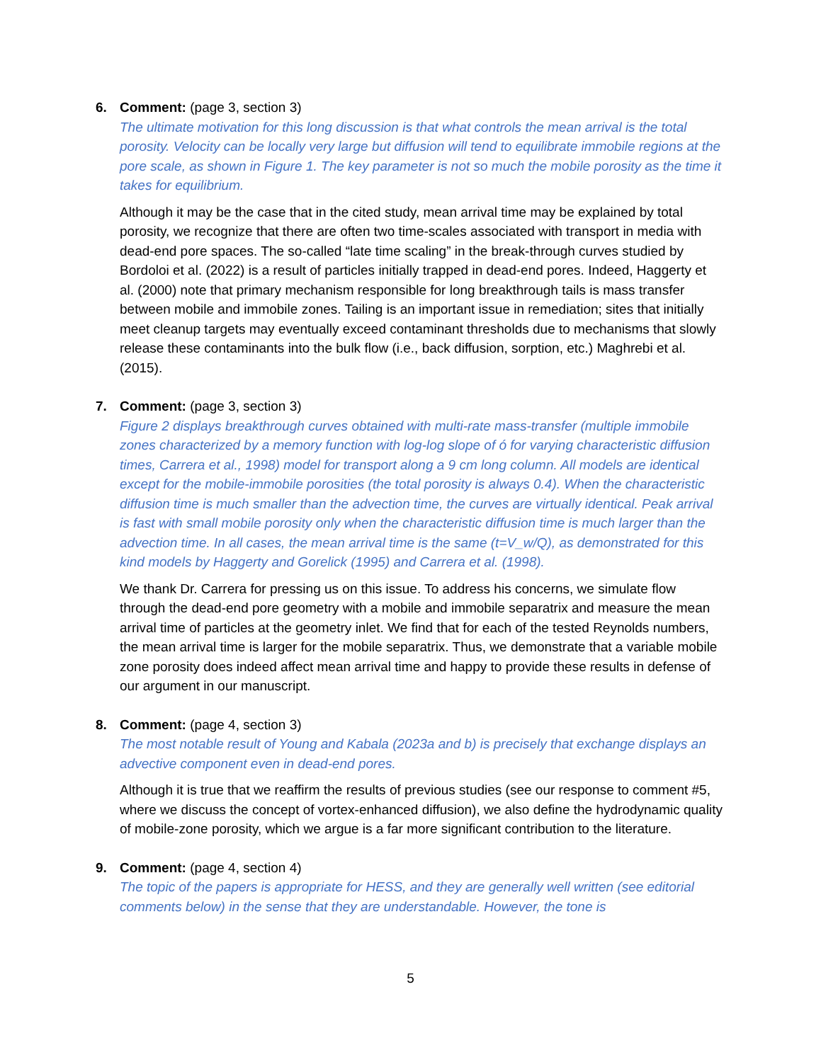6. Comment: (page 3, section 3)
The ultimate motivation for this long discussion is that what controls the mean arrival is the total porosity. Velocity can be locally very large but diffusion will tend to equilibrate immobile regions at the pore scale, as shown in Figure 1. The key parameter is not so much the mobile porosity as the time it takes for equilibrium.
Although it may be the case that in the cited study, mean arrival time may be explained by total porosity, we recognize that there are often two time-scales associated with transport in media with dead-end pore spaces. The so-called “late time scaling” in the break-through curves studied by Bordoloi et al. (2022) is a result of particles initially trapped in dead-end pores. Indeed, Haggerty et al. (2000) note that primary mechanism responsible for long breakthrough tails is mass transfer between mobile and immobile zones. Tailing is an important issue in remediation; sites that initially meet cleanup targets may eventually exceed contaminant thresholds due to mechanisms that slowly release these contaminants into the bulk flow (i.e., back diffusion, sorption, etc.) Maghrebi et al. (2015).
7. Comment: (page 3, section 3)
Figure 2 displays breakthrough curves obtained with multi-rate mass-transfer (multiple immobile zones characterized by a memory function with log-log slope of ó for varying characteristic diffusion times, Carrera et al., 1998) model for transport along a 9 cm long column. All models are identical except for the mobile-immobile porosities (the total porosity is always 0.4). When the characteristic diffusion time is much smaller than the advection time, the curves are virtually identical. Peak arrival is fast with small mobile porosity only when the characteristic diffusion time is much larger than the advection time. In all cases, the mean arrival time is the same (t=V_w/Q), as demonstrated for this kind models by Haggerty and Gorelick (1995) and Carrera et al. (1998).
We thank Dr. Carrera for pressing us on this issue. To address his concerns, we simulate flow through the dead-end pore geometry with a mobile and immobile separatrix and measure the mean arrival time of particles at the geometry inlet. We find that for each of the tested Reynolds numbers, the mean arrival time is larger for the mobile separatrix. Thus, we demonstrate that a variable mobile zone porosity does indeed affect mean arrival time and happy to provide these results in defense of our argument in our manuscript.
8. Comment: (page 4, section 3)
The most notable result of Young and Kabala (2023a and b) is precisely that exchange displays an advective component even in dead-end pores.
Although it is true that we reaffirm the results of previous studies (see our response to comment #5, where we discuss the concept of vortex-enhanced diffusion), we also define the hydrodynamic quality of mobile-zone porosity, which we argue is a far more significant contribution to the literature.
9. Comment: (page 4, section 4)
The topic of the papers is appropriate for HESS, and they are generally well written (see editorial comments below) in the sense that they are understandable. However, the tone is
5